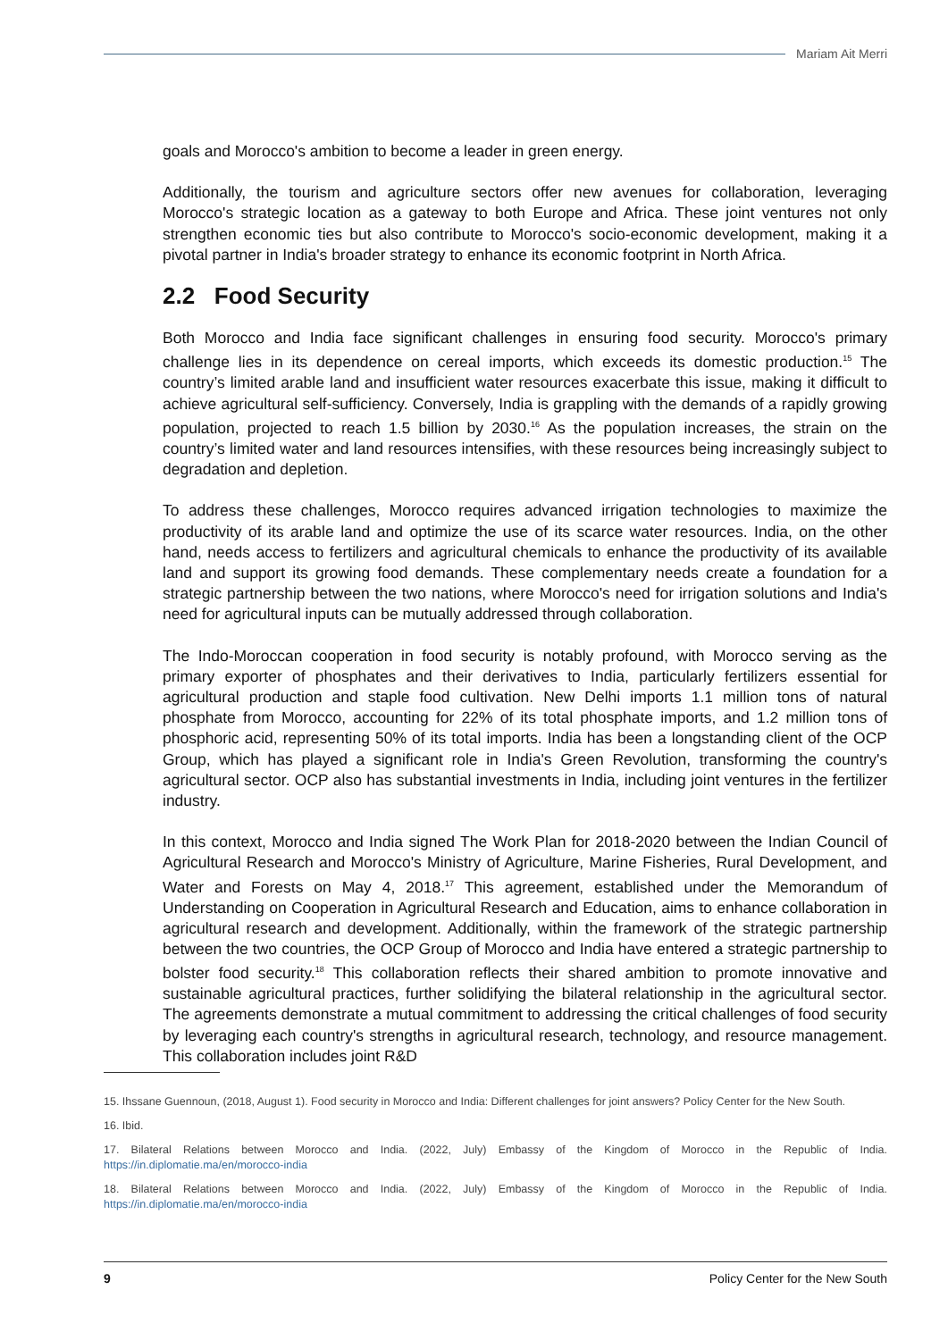Mariam Ait Merri
goals and Morocco's ambition to become a leader in green energy.
Additionally, the tourism and agriculture sectors offer new avenues for collaboration, leveraging Morocco's strategic location as a gateway to both Europe and Africa. These joint ventures not only strengthen economic ties but also contribute to Morocco's socio-economic development, making it a pivotal partner in India's broader strategy to enhance its economic footprint in North Africa.
2.2 Food Security
Both Morocco and India face significant challenges in ensuring food security. Morocco's primary challenge lies in its dependence on cereal imports, which exceeds its domestic production.<sup>15</sup> The country’s limited arable land and insufficient water resources exacerbate this issue, making it difficult to achieve agricultural self-sufficiency. Conversely, India is grappling with the demands of a rapidly growing population, projected to reach 1.5 billion by 2030.<sup>16</sup> As the population increases, the strain on the country’s limited water and land resources intensifies, with these resources being increasingly subject to degradation and depletion.
To address these challenges, Morocco requires advanced irrigation technologies to maximize the productivity of its arable land and optimize the use of its scarce water resources. India, on the other hand, needs access to fertilizers and agricultural chemicals to enhance the productivity of its available land and support its growing food demands. These complementary needs create a foundation for a strategic partnership between the two nations, where Morocco's need for irrigation solutions and India's need for agricultural inputs can be mutually addressed through collaboration.
The Indo-Moroccan cooperation in food security is notably profound, with Morocco serving as the primary exporter of phosphates and their derivatives to India, particularly fertilizers essential for agricultural production and staple food cultivation. New Delhi imports 1.1 million tons of natural phosphate from Morocco, accounting for 22% of its total phosphate imports, and 1.2 million tons of phosphoric acid, representing 50% of its total imports. India has been a longstanding client of the OCP Group, which has played a significant role in India's Green Revolution, transforming the country's agricultural sector. OCP also has substantial investments in India, including joint ventures in the fertilizer industry.
In this context, Morocco and India signed The Work Plan for 2018-2020 between the Indian Council of Agricultural Research and Morocco's Ministry of Agriculture, Marine Fisheries, Rural Development, and Water and Forests on May 4, 2018.<sup>17</sup> This agreement, established under the Memorandum of Understanding on Cooperation in Agricultural Research and Education, aims to enhance collaboration in agricultural research and development. Additionally, within the framework of the strategic partnership between the two countries, the OCP Group of Morocco and India have entered a strategic partnership to bolster food security.<sup>18</sup> This collaboration reflects their shared ambition to promote innovative and sustainable agricultural practices, further solidifying the bilateral relationship in the agricultural sector. The agreements demonstrate a mutual commitment to addressing the critical challenges of food security by leveraging each country's strengths in agricultural research, technology, and resource management. This collaboration includes joint R&D
15. Ihssane Guennoun, (2018, August 1). Food security in Morocco and India: Different challenges for joint answers? Policy Center for the New South.
16. Ibid.
17. Bilateral Relations between Morocco and India. (2022, July) Embassy of the Kingdom of Morocco in the Republic of India. https://in.diplomatie.ma/en/morocco-india
18. Bilateral Relations between Morocco and India. (2022, July) Embassy of the Kingdom of Morocco in the Republic of India. https://in.diplomatie.ma/en/morocco-india
9 Policy Center for the New South